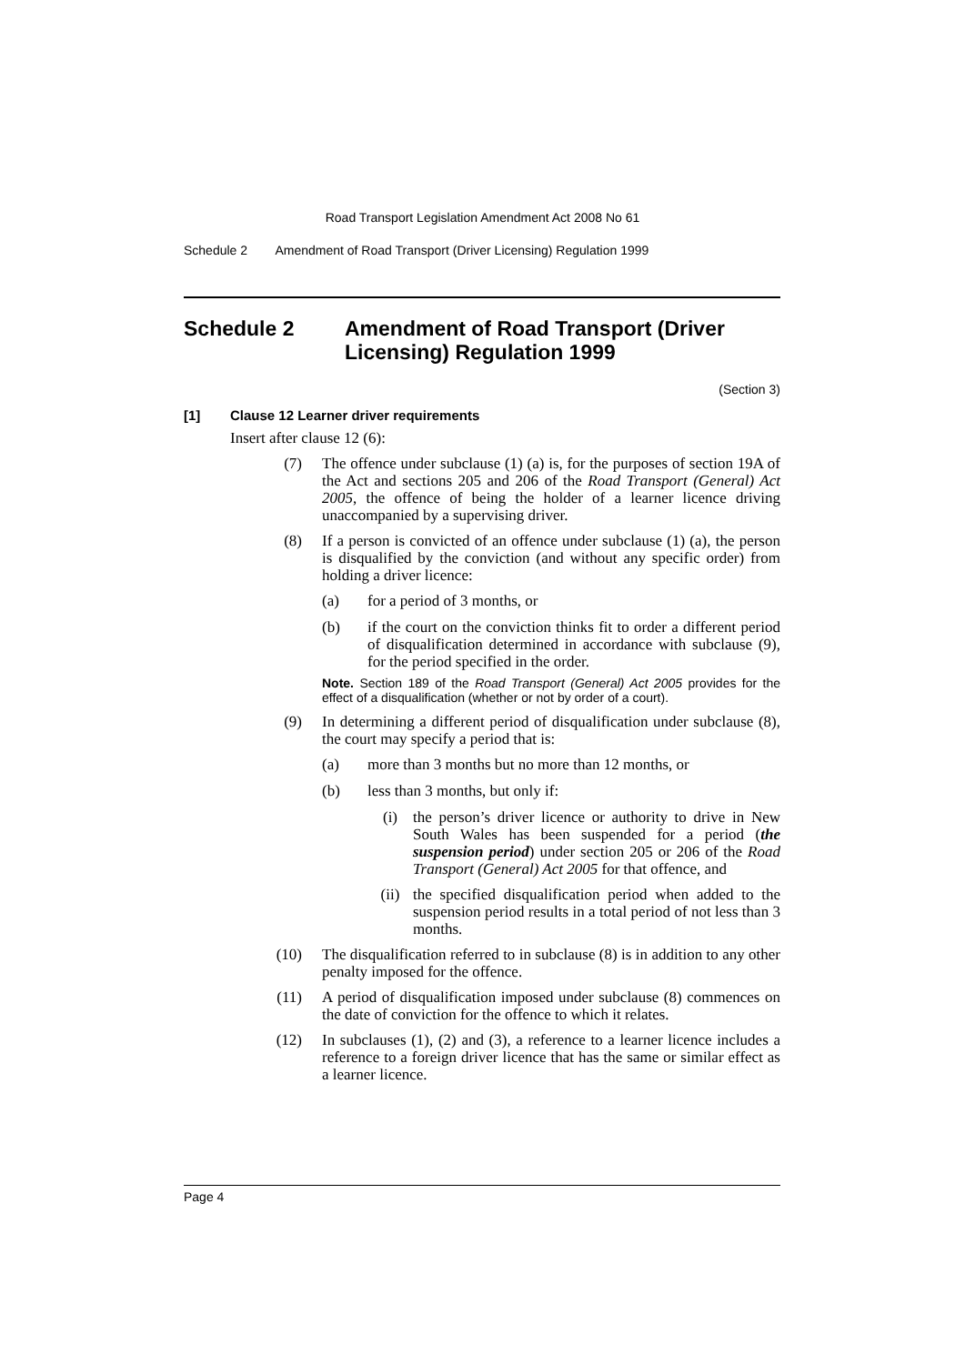Road Transport Legislation Amendment Act 2008 No 61
Schedule 2 Amendment of Road Transport (Driver Licensing) Regulation 1999
Schedule 2 Amendment of Road Transport (Driver Licensing) Regulation 1999
(Section 3)
[1] Clause 12 Learner driver requirements
Insert after clause 12 (6):
(7)
The offence under subclause (1) (a) is, for the purposes of section 19A of the Act and sections 205 and 206 of the Road Transport (General) Act 2005, the offence of being the holder of a learner licence driving unaccompanied by a supervising driver.
(8)
If a person is convicted of an offence under subclause (1) (a), the person is disqualified by the conviction (and without any specific order) from holding a driver licence:
(a)
for a period of 3 months, or
(b)
if the court on the conviction thinks fit to order a different period of disqualification determined in accordance with subclause (9), for the period specified in the order.
Note. Section 189 of the Road Transport (General) Act 2005 provides for the effect of a disqualification (whether or not by order of a court).
(9)
In determining a different period of disqualification under subclause (8), the court may specify a period that is:
(a)
more than 3 months but no more than 12 months, or
(b)
less than 3 months, but only if:
(i)
the person’s driver licence or authority to drive in New South Wales has been suspended for a period (the suspension period) under section 205 or 206 of the Road Transport (General) Act 2005 for that offence, and
(ii)
the specified disqualification period when added to the suspension period results in a total period of not less than 3 months.
(10)
The disqualification referred to in subclause (8) is in addition to any other penalty imposed for the offence.
(11)
A period of disqualification imposed under subclause (8) commences on the date of conviction for the offence to which it relates.
(12)
In subclauses (1), (2) and (3), a reference to a learner licence includes a reference to a foreign driver licence that has the same or similar effect as a learner licence.
Page 4